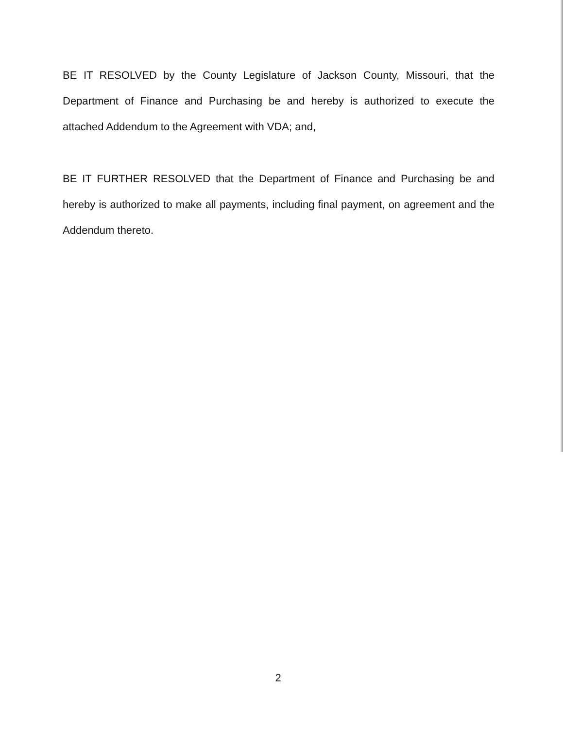BE IT RESOLVED by the County Legislature of Jackson County, Missouri, that the Department of Finance and Purchasing be and hereby is authorized to execute the attached Addendum to the Agreement with VDA; and,
BE IT FURTHER RESOLVED that the Department of Finance and Purchasing be and hereby is authorized to make all payments, including final payment, on agreement and the Addendum thereto.
2